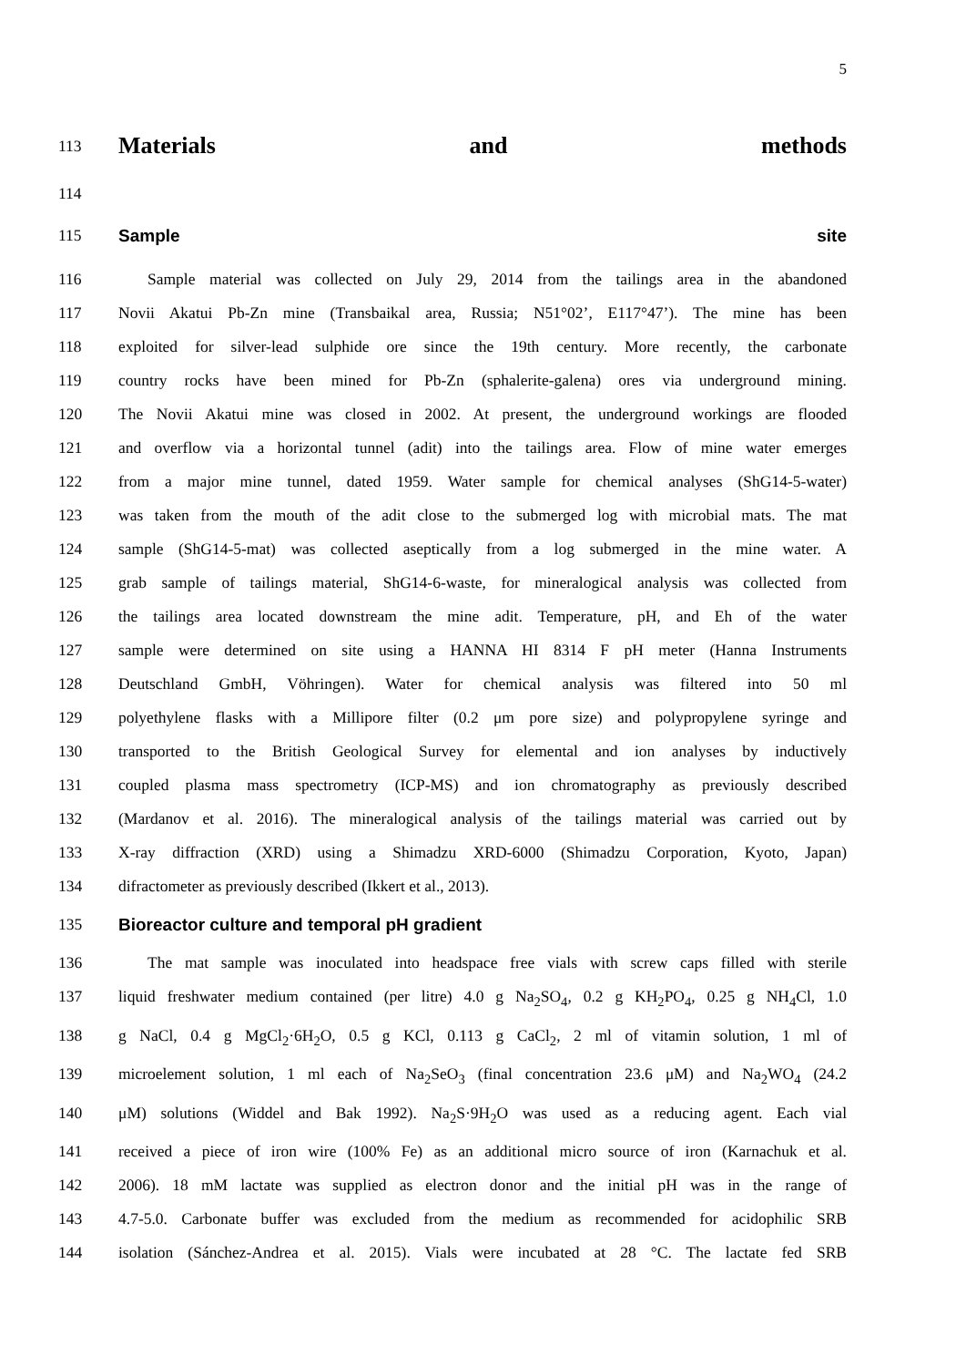5
113
Materials and methods
114
115 Sample site
116 Sample material was collected on July 29, 2014 from the tailings area in the abandoned
117 Novii Akatui Pb-Zn mine (Transbaikal area, Russia; N51°02’, E117°47’). The mine has been
118 exploited for silver-lead sulphide ore since the 19th century. More recently, the carbonate
119 country rocks have been mined for Pb-Zn (sphalerite-galena) ores via underground mining.
120 The Novii Akatui mine was closed in 2002. At present, the underground workings are flooded
121 and overflow via a horizontal tunnel (adit) into the tailings area. Flow of mine water emerges
122 from a major mine tunnel, dated 1959. Water sample for chemical analyses (ShG14-5-water)
123 was taken from the mouth of the adit close to the submerged log with microbial mats. The mat
124 sample (ShG14-5-mat) was collected aseptically from a log submerged in the mine water. A
125 grab sample of tailings material, ShG14-6-waste, for mineralogical analysis was collected from
126 the tailings area located downstream the mine adit. Temperature, pH, and Eh of the water
127 sample were determined on site using a HANNA HI 8314 F pH meter (Hanna Instruments
128 Deutschland GmbH, Vöhringen). Water for chemical analysis was filtered into 50 ml
129 polyethylene flasks with a Millipore filter (0.2 μm pore size) and polypropylene syringe and
130 transported to the British Geological Survey for elemental and ion analyses by inductively
131 coupled plasma mass spectrometry (ICP-MS) and ion chromatography as previously described
132 (Mardanov et al. 2016). The mineralogical analysis of the tailings material was carried out by
133 X-ray diffraction (XRD) using a Shimadzu XRD-6000 (Shimadzu Corporation, Kyoto, Japan)
134 difractometer as previously described (Ikkert et al., 2013).
135
Bioreactor culture and temporal pH gradient
136 The mat sample was inoculated into headspace free vials with screw caps filled with sterile
137 liquid freshwater medium contained (per litre) 4.0 g Na<sub>2</sub>SO<sub>4</sub>, 0.2 g KH<sub>2</sub>PO<sub>4</sub>, 0.25 g NH<sub>4</sub>Cl, 1.0
138 g NaCl, 0.4 g MgCl<sub>2</sub>·6H<sub>2</sub>O, 0.5 g KCl, 0.113 g CaCl<sub>2</sub>, 2 ml of vitamin solution, 1 ml of
139 microelement solution, 1 ml each of Na<sub>2</sub>SeO<sub>3</sub> (final concentration 23.6 μM) and Na<sub>2</sub>WO<sub>4</sub> (24.2
140 μM) solutions (Widdel and Bak 1992). Na<sub>2</sub>S·9H<sub>2</sub>O was used as a reducing agent. Each vial
141 received a piece of iron wire (100% Fe) as an additional micro source of iron (Karnachuk et al.
142 2006). 18 mM lactate was supplied as electron donor and the initial pH was in the range of
143 4.7-5.0. Carbonate buffer was excluded from the medium as recommended for acidophilic SRB
144 isolation (Sánchez-Andrea et al. 2015). Vials were incubated at 28 °C. The lactate fed SRB